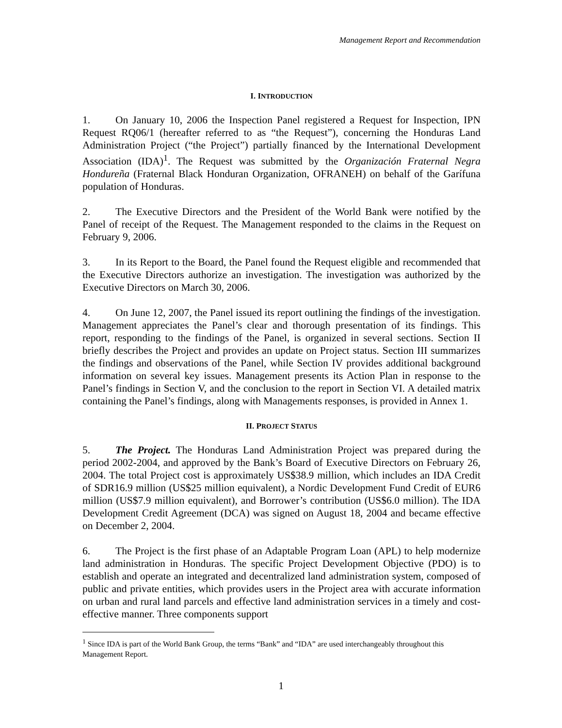Management Report and Recommendation
I. INTRODUCTION
1. On January 10, 2006 the Inspection Panel registered a Request for Inspection, IPN Request RQ06/1 (hereafter referred to as “the Request”), concerning the Honduras Land Administration Project (“the Project”) partially financed by the International Development Association (IDA)<sup>1</sup>. The Request was submitted by the Organización Fraternal Negra Hondureña (Fraternal Black Honduran Organization, OFRANEH) on behalf of the Garífuna population of Honduras.
2. The Executive Directors and the President of the World Bank were notified by the Panel of receipt of the Request. The Management responded to the claims in the Request on February 9, 2006.
3. In its Report to the Board, the Panel found the Request eligible and recommended that the Executive Directors authorize an investigation. The investigation was authorized by the Executive Directors on March 30, 2006.
4. On June 12, 2007, the Panel issued its report outlining the findings of the investigation. Management appreciates the Panel’s clear and thorough presentation of its findings. This report, responding to the findings of the Panel, is organized in several sections. Section II briefly describes the Project and provides an update on Project status. Section III summarizes the findings and observations of the Panel, while Section IV provides additional background information on several key issues. Management presents its Action Plan in response to the Panel’s findings in Section V, and the conclusion to the report in Section VI. A detailed matrix containing the Panel’s findings, along with Managements responses, is provided in Annex 1.
II. PROJECT STATUS
5. The Project. The Honduras Land Administration Project was prepared during the period 2002-2004, and approved by the Bank’s Board of Executive Directors on February 26, 2004. The total Project cost is approximately US$38.9 million, which includes an IDA Credit of SDR16.9 million (US$25 million equivalent), a Nordic Development Fund Credit of EUR6 million (US$7.9 million equivalent), and Borrower’s contribution (US$6.0 million). The IDA Development Credit Agreement (DCA) was signed on August 18, 2004 and became effective on December 2, 2004.
6. The Project is the first phase of an Adaptable Program Loan (APL) to help modernize land administration in Honduras. The specific Project Development Objective (PDO) is to establish and operate an integrated and decentralized land administration system, composed of public and private entities, which provides users in the Project area with accurate information on urban and rural land parcels and effective land administration services in a timely and cost-effective manner. Three components support
<sup>1</sup> Since IDA is part of the World Bank Group, the terms “Bank” and “IDA” are used interchangeably throughout this Management Report.
1